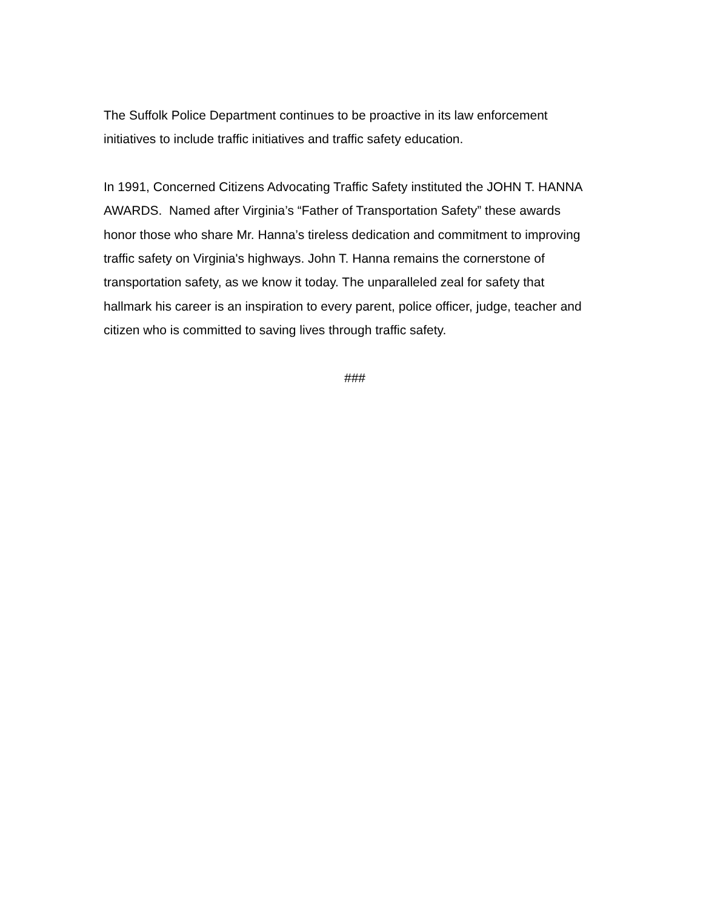The Suffolk Police Department continues to be proactive in its law enforcement
initiatives to include traffic initiatives and traffic safety education.
In 1991, Concerned Citizens Advocating Traffic Safety instituted the JOHN T. HANNA
AWARDS. Named after Virginia’s “Father of Transportation Safety” these awards
honor those who share Mr. Hanna’s tireless dedication and commitment to improving
traffic safety on Virginia's highways. John T. Hanna remains the cornerstone of
transportation safety, as we know it today. The unparalleled zeal for safety that
hallmark his career is an inspiration to every parent, police officer, judge, teacher and
citizen who is committed to saving lives through traffic safety.
###